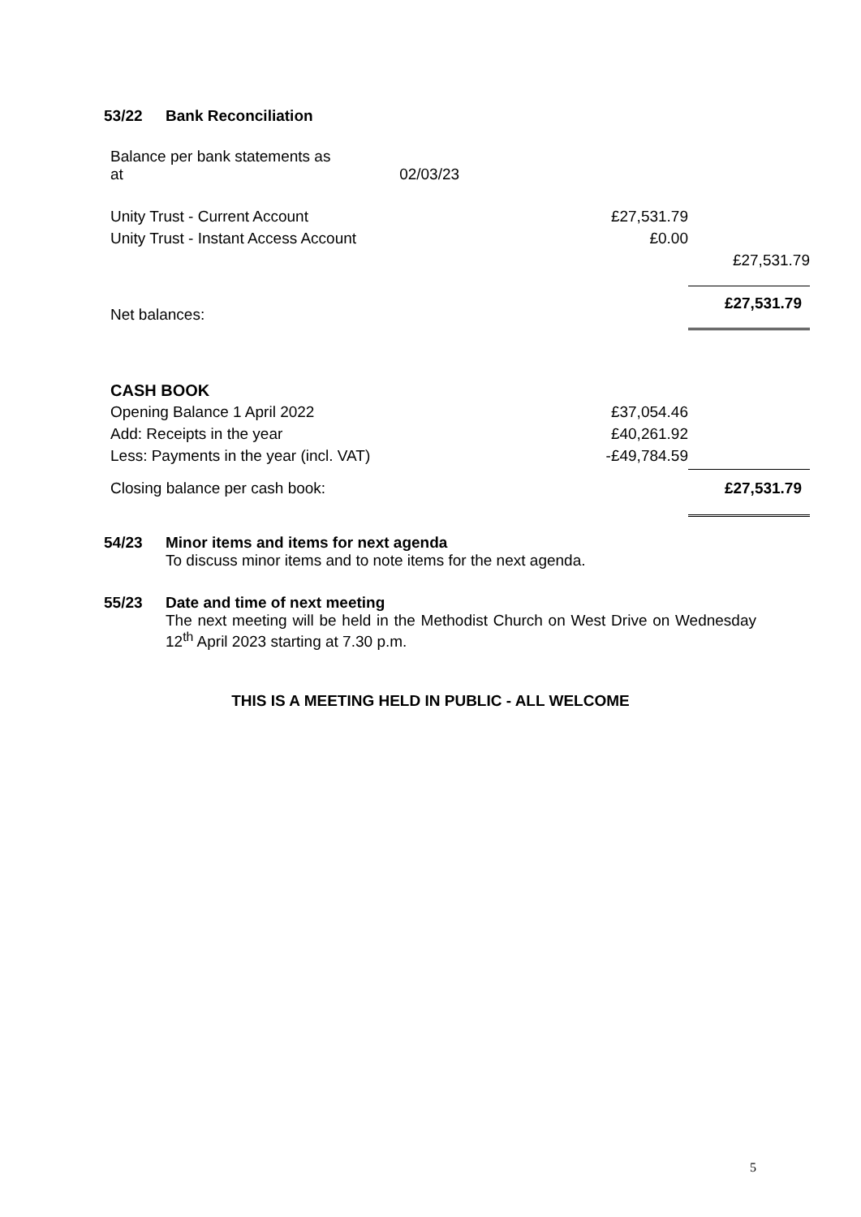53/22 Bank Reconciliation
| Balance per bank statements as at 02/03/23 | | |
| Unity Trust - Current Account | £27,531.79 | |
| Unity Trust - Instant Access Account | £0.00 | |
| | | £27,531.79 |
| Net balances: | | £27,531.79 |
| CASH BOOK | | |
| Opening Balance 1 April 2022 | £37,054.46 | |
| Add: Receipts in the year | £40,261.92 | |
| Less: Payments in the year (incl. VAT) | -£49,784.59 | |
| Closing balance per cash book: | | £27,531.79 |
54/23 Minor items and items for next agenda
To discuss minor items and to note items for the next agenda.
55/23 Date and time of next meeting
The next meeting will be held in the Methodist Church on West Drive on Wednesday 12<sup>th</sup> April 2023 starting at 7.30 p.m.
THIS IS A MEETING HELD IN PUBLIC - ALL WELCOME
5